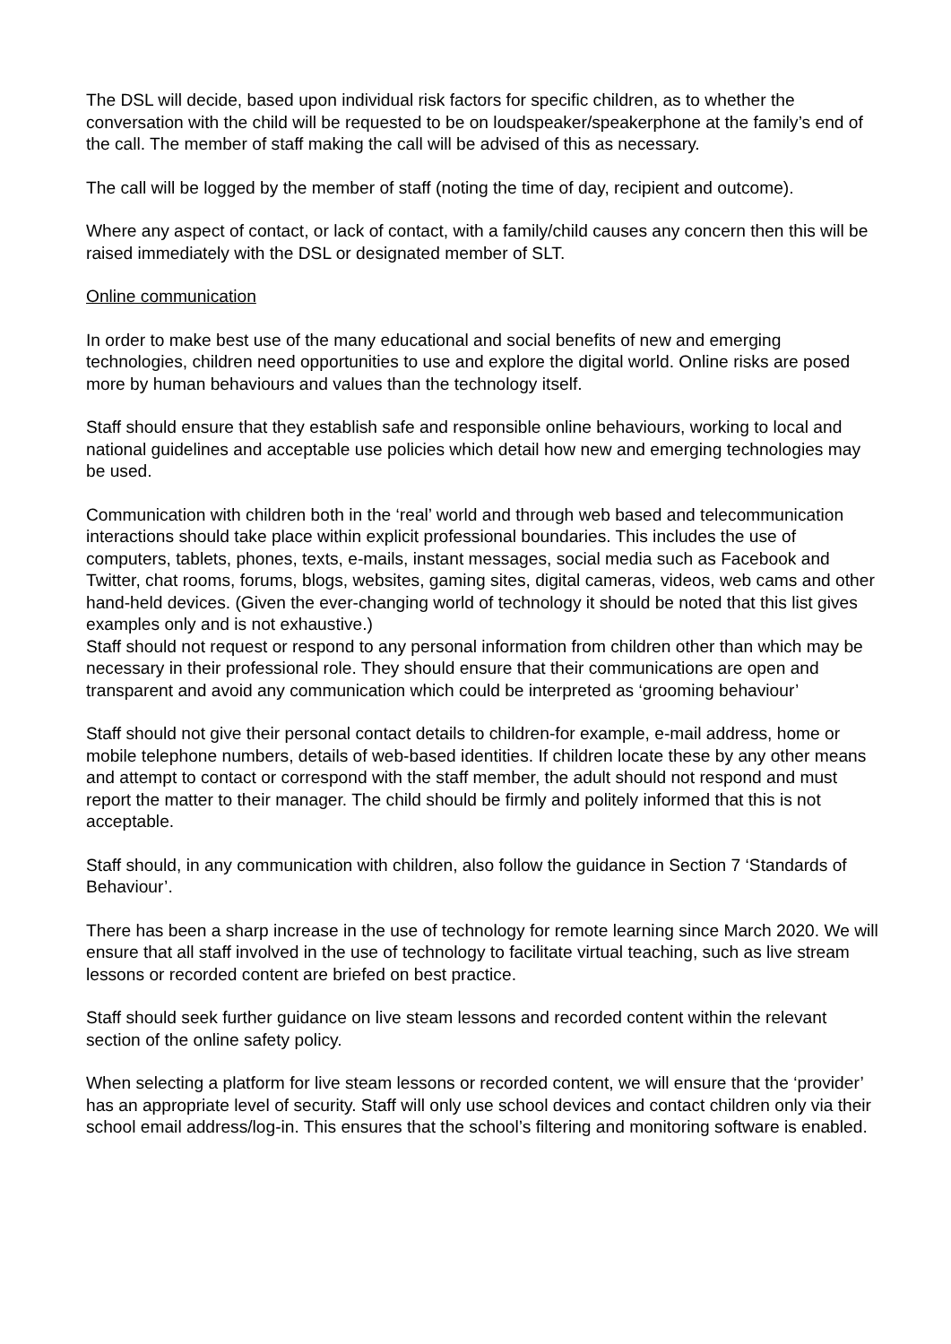The DSL will decide, based upon individual risk factors for specific children, as to whether the conversation with the child will be requested to be on loudspeaker/speakerphone at the family’s end of the call. The member of staff making the call will be advised of this as necessary.
The call will be logged by the member of staff (noting the time of day, recipient and outcome).
Where any aspect of contact, or lack of contact, with a family/child causes any concern then this will be raised immediately with the DSL or designated member of SLT.
Online communication
In order to make best use of the many educational and social benefits of new and emerging technologies, children need opportunities to use and explore the digital world. Online risks are posed more by human behaviours and values than the technology itself.
Staff should ensure that they establish safe and responsible online behaviours, working to local and national guidelines and acceptable use policies which detail how new and emerging technologies may be used.
Communication with children both in the ‘real’ world and through web based and telecommunication interactions should take place within explicit professional boundaries. This includes the use of computers, tablets, phones, texts, e-mails, instant messages, social media such as Facebook and Twitter, chat rooms, forums, blogs, websites, gaming sites, digital cameras, videos, web cams and other hand-held devices. (Given the ever-changing world of technology it should be noted that this list gives examples only and is not exhaustive.)
Staff should not request or respond to any personal information from children other than which may be necessary in their professional role. They should ensure that their communications are open and transparent and avoid any communication which could be interpreted as ‘grooming behaviour’
Staff should not give their personal contact details to children-for example, e-mail address, home or mobile telephone numbers, details of web-based identities. If children locate these by any other means and attempt to contact or correspond with the staff member, the adult should not respond and must report the matter to their manager. The child should be firmly and politely informed that this is not acceptable.
Staff should, in any communication with children, also follow the guidance in Section 7 ‘Standards of Behaviour’.
There has been a sharp increase in the use of technology for remote learning since March 2020. We will ensure that all staff involved in the use of technology to facilitate virtual teaching, such as live stream lessons or recorded content are briefed on best practice.
Staff should seek further guidance on live steam lessons and recorded content within the relevant section of the online safety policy.
When selecting a platform for live steam lessons or recorded content, we will ensure that the ‘provider’ has an appropriate level of security. Staff will only use school devices and contact children only via their school email address/log-in. This ensures that the school’s filtering and monitoring software is enabled.